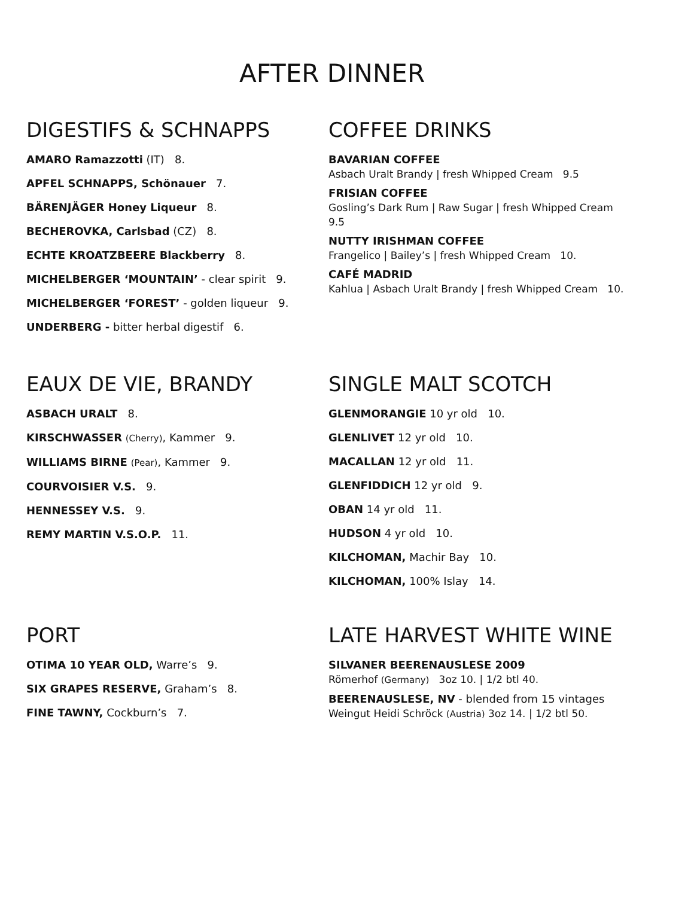AFTER DINNER
DIGESTIFS & SCHNAPPS
AMARO Ramazzotti (IT) 8.
APFEL SCHNAPPS, Schönauer 7.
BÄRENJÄGER Honey Liqueur 8.
BECHEROVKA, Carlsbad (CZ) 8.
ECHTE KROATZBEERE Blackberry 8.
MICHELBERGER ‘MOUNTAIN’ - clear spirit 9.
MICHELBERGER ‘FOREST’ - golden liqueur 9.
UNDERBERG - bitter herbal digestif 6.
COFFEE DRINKS
BAVARIAN COFFEE
Asbach Uralt Brandy | fresh Whipped Cream 9.5
FRISIAN COFFEE
Gosling’s Dark Rum | Raw Sugar | fresh Whipped Cream 9.5
NUTTY IRISHMAN COFFEE
Frangelico | Bailey’s | fresh Whipped Cream 10.
CAFÉ MADRID
Kahlua | Asbach Uralt Brandy | fresh Whipped Cream 10.
EAUX DE VIE, BRANDY
ASBACH URALT 8.
KIRSCHWASSER (Cherry), Kammer 9.
WILLIAMS BIRNE (Pear), Kammer 9.
COURVOISIER V.S. 9.
HENNESSEY V.S. 9.
REMY MARTIN V.S.O.P. 11.
SINGLE MALT SCOTCH
GLENMORANGIE 10 yr old 10.
GLENLIVET 12 yr old 10.
MACALLAN 12 yr old 11.
GLENFIDDICH 12 yr old 9.
OBAN 14 yr old 11.
HUDSON 4 yr old 10.
KILCHOMAN, Machir Bay 10.
KILCHOMAN, 100% Islay 14.
PORT
OTIMA 10 YEAR OLD, Warre’s 9.
SIX GRAPES RESERVE, Graham’s 8.
FINE TAWNY, Cockburn’s 7.
LATE HARVEST WHITE WINE
SILVANER BEERENAUSLESE 2009
Römerhof (Germany) 3oz 10. | 1/2 btl 40.
BEERENAUSLESE, NV - blended from 15 vintages
Weingut Heidi Schröck (Austria) 3oz 14. | 1/2 btl 50.